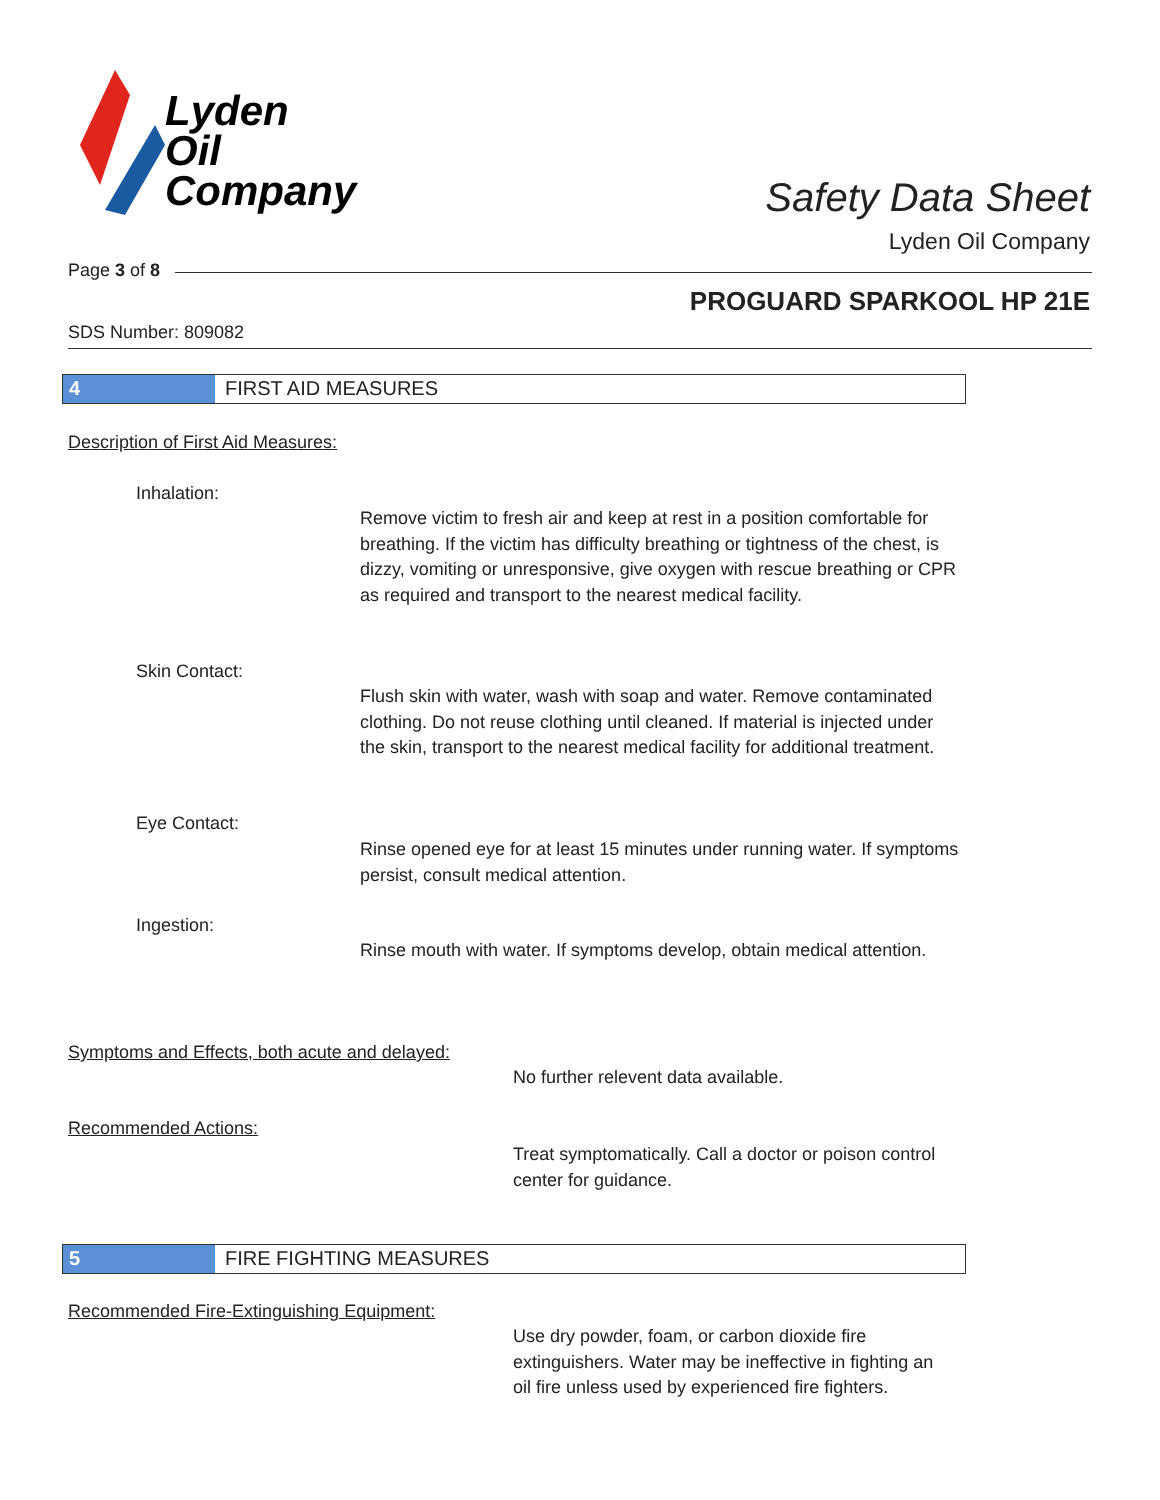Lyden
Oil
Company
Safety Data Sheet
Lyden Oil Company
Page 3 of 8
PROGUARD SPARKOOL HP 21E
SDS Number: 809082
4 FIRST AID MEASURES
Description of First Aid Measures:
Inhalation:
Remove victim to fresh air and keep at rest in a position comfortable for breathing. If the victim has difficulty breathing or tightness of the chest, is dizzy, vomiting or unresponsive, give oxygen with rescue breathing or CPR as required and transport to the nearest medical facility.
Skin Contact:
Flush skin with water, wash with soap and water. Remove contaminated clothing. Do not reuse clothing until cleaned. If material is injected under the skin, transport to the nearest medical facility for additional treatment.
Eye Contact:
Rinse opened eye for at least 15 minutes under running water. If symptoms persist, consult medical attention.
Ingestion:
Rinse mouth with water. If symptoms develop, obtain medical attention.
Symptoms and Effects, both acute and delayed:
No further relevent data available.
Recommended Actions:
Treat symptomatically. Call a doctor or poison control center for guidance.
5 FIRE FIGHTING MEASURES
Recommended Fire-Extinguishing Equipment:
Use dry powder, foam, or carbon dioxide fire extinguishers. Water may be ineffective in fighting an oil fire unless used by experienced fire fighters.